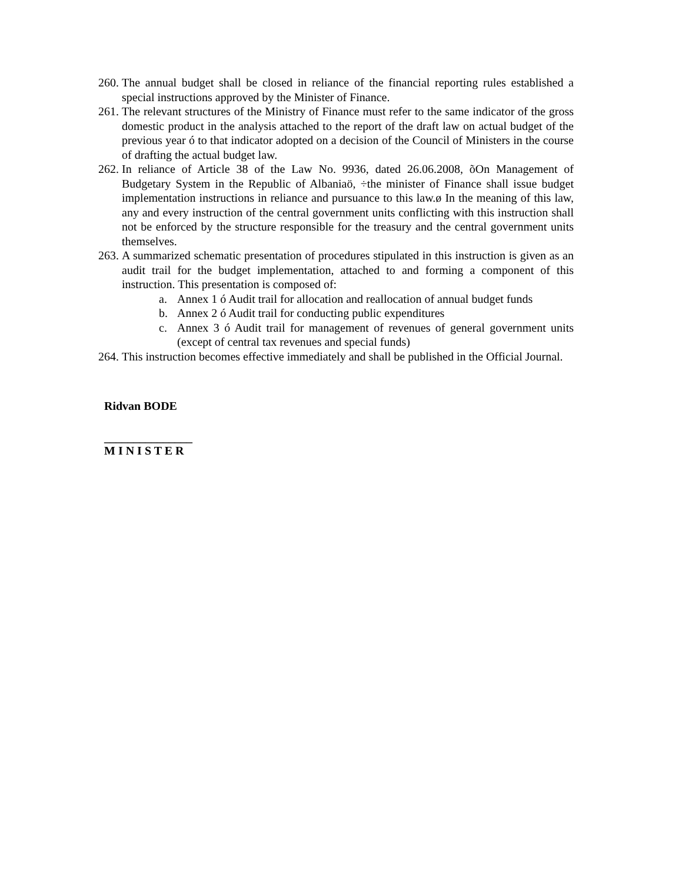260. The annual budget shall be closed in reliance of the financial reporting rules established a special instructions approved by the Minister of Finance.
261. The relevant structures of the Ministry of Finance must refer to the same indicator of the gross domestic product in the analysis attached to the report of the draft law on actual budget of the previous year ó to that indicator adopted on a decision of the Council of Ministers in the course of drafting the actual budget law.
262. In reliance of Article 38 of the Law No. 9936, dated 26.06.2008, õOn Management of Budgetary System in the Republic of Albaniaö, ÷the minister of Finance shall issue budget implementation instructions in reliance and pursuance to this law.ø In the meaning of this law, any and every instruction of the central government units conflicting with this instruction shall not be enforced by the structure responsible for the treasury and the central government units themselves.
263. A summarized schematic presentation of procedures stipulated in this instruction is given as an audit trail for the budget implementation, attached to and forming a component of this instruction. This presentation is composed of:
a. Annex 1 ó Audit trail for allocation and reallocation of annual budget funds
b. Annex 2 ó Audit trail for conducting public expenditures
c. Annex 3 ó Audit trail for management of revenues of general government units (except of central tax revenues and special funds)
264. This instruction becomes effective immediately and shall be published in the Official Journal.
Ridvan BODE
_______________
M I N I S T E R